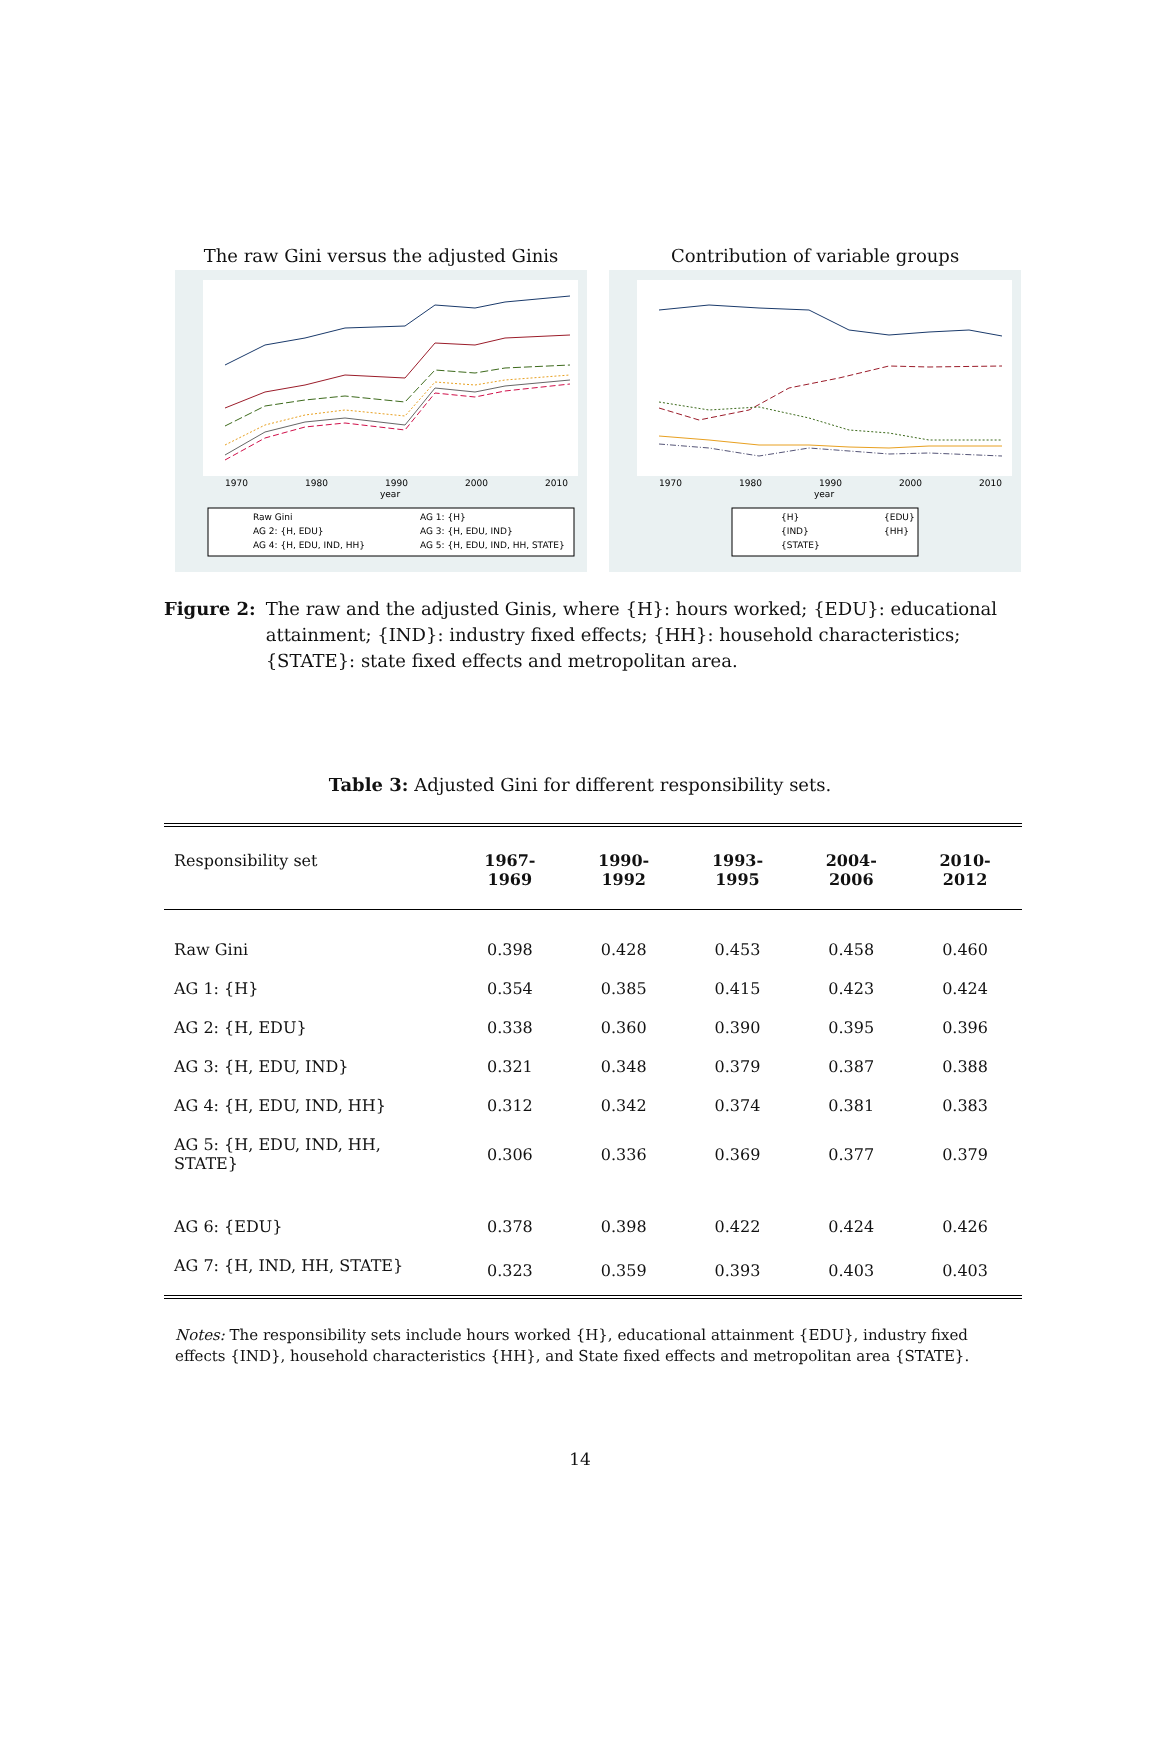The raw Gini versus the adjusted Ginis
1970
1980
1990
2000
2010
year
Raw Gini
AG 1: {H}
AG 2: {H, EDU}
AG 3: {H, EDU, IND}
AG 4: {H, EDU, IND, HH}
AG 5: {H, EDU, IND, HH, STATE}
Contribution of variable groups
1970
1980
1990
2000
2010
year
{H}
{EDU}
{IND}
{HH}
{STATE}
Figure 2: The raw and the adjusted Ginis, where {H}: hours worked; {EDU}: educational attainment; {IND}: industry fixed effects; {HH}: household characteristics; {STATE}: state fixed effects and metropolitan area.
Table 3: Adjusted Gini for different responsibility sets.
| Responsibility set | 1967-1969 | 1990-1992 | 1993-1995 | 2004-2006 | 2010-2012 |
| --- | --- | --- | --- | --- | --- |
| Raw Gini | 0.398 | 0.428 | 0.453 | 0.458 | 0.460 |
| AG 1: {H} | 0.354 | 0.385 | 0.415 | 0.423 | 0.424 |
| AG 2: {H, EDU} | 0.338 | 0.360 | 0.390 | 0.395 | 0.396 |
| AG 3: {H, EDU, IND} | 0.321 | 0.348 | 0.379 | 0.387 | 0.388 |
| AG 4: {H, EDU, IND, HH} | 0.312 | 0.342 | 0.374 | 0.381 | 0.383 |
| AG 5: {H, EDU, IND, HH, STATE} | 0.306 | 0.336 | 0.369 | 0.377 | 0.379 |
| AG 6: {EDU} | 0.378 | 0.398 | 0.422 | 0.424 | 0.426 |
| AG 7: {H, IND, HH, STATE} | 0.323 | 0.359 | 0.393 | 0.403 | 0.403 |
Notes: The responsibility sets include hours worked {H}, educational attainment {EDU}, industry fixed effects {IND}, household characteristics {HH}, and State fixed effects and metropolitan area {STATE}.
14